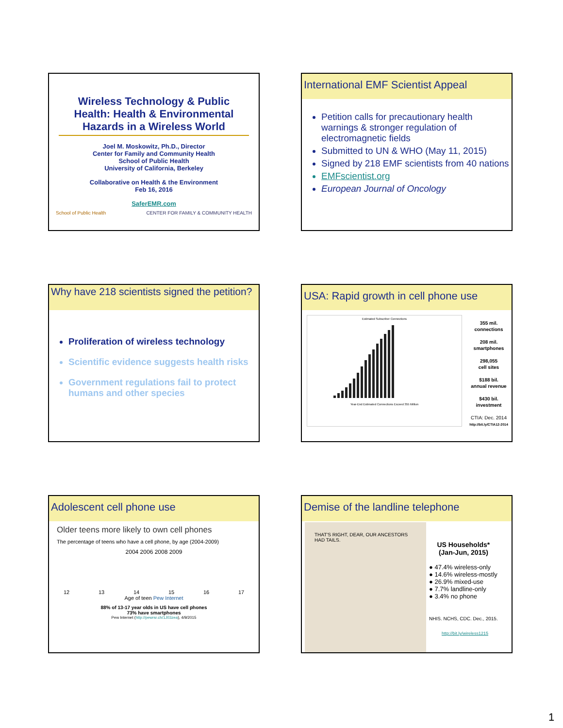Wireless Technology & Public Health: Health & Environmental Hazards in a Wireless World
Joel M. Moskowitz, Ph.D., Director
Center for Family and Community Health
School of Public Health
University of California, Berkeley
Collaborative on Health & the Environment
Feb 16, 2016
SaferEMR.com
School of Public Health CENTER FOR FAMILY & COMMUNITY HEALTH
International EMF Scientist Appeal
Petition calls for precautionary health warnings & stronger regulation of electromagnetic fields
Submitted to UN & WHO (May 11, 2015)
Signed by 218 EMF scientists from 40 nations
EMFscientist.org
European Journal of Oncology
Why have 218 scientists signed the petition?
Proliferation of wireless technology
Scientific evidence suggests health risks
Government regulations fail to protect humans and other species
USA: Rapid growth in cell phone use
Estimated Subscriber Connections
Year-End Estimated Connections Exceed 355 Million
355 mil.
connections
208 mil.
smartphones
298,055
cell sites
$188 bil.
annual revenue
$430 bil.
investment
CTIA: Dec. 2014
http://bit.ly/CTIA12-2014
Adolescent cell phone use
Older teens more likely to own cell phones
The percentage of teens who have a cell phone, by age (2004-2009)
2004 2006 2008 2009
12 13 14 15 16 17
Age of teen Pew Internet
88% of 13-17 year olds in US have cell phones
73% have smartphones
Pew Internet (http://pewrsr.ch/1J03zea), 4/9/2015
Demise of the landline telephone
THAT'S RIGHT, DEAR, OUR ANCESTORS HAD TAILS.
US Households*
(Jan-Jun, 2015)
● 47.4% wireless-only
● 14.6% wireless-mostly
● 26.9% mixed-use
● 7.7% landline-only
● 3.4% no phone
NHIS. NCHS, CDC. Dec., 2015.
http://bit.ly/wireless1215
1